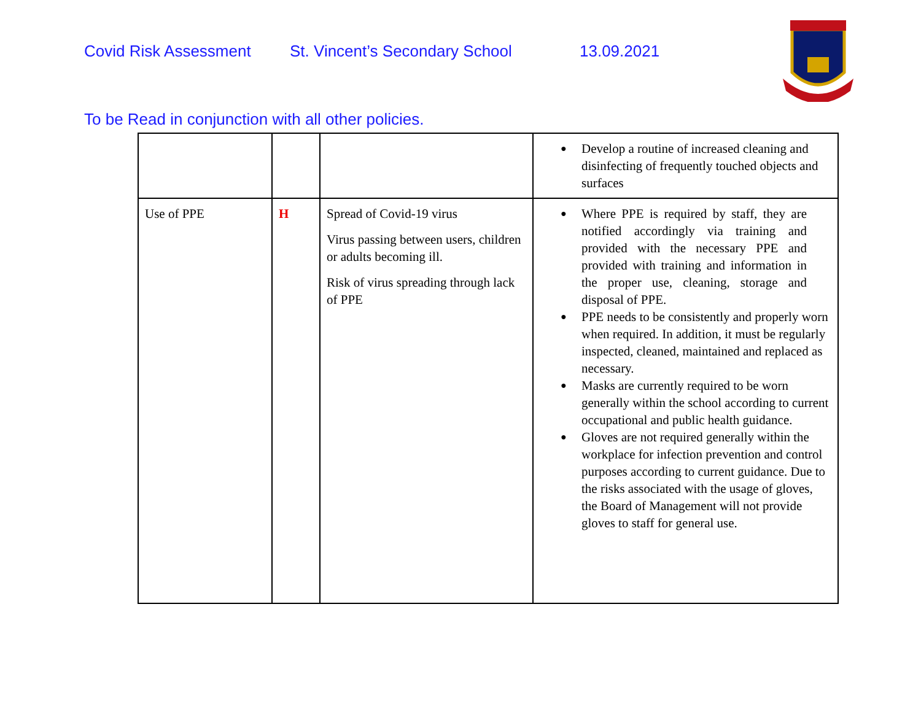Covid Risk Assessment St. Vincent’s Secondary School 13.09.2021
To be Read in conjunction with all other policies.
| | | | Develop a routine of increased cleaning and disinfecting of frequently touched objects and surfaces |
| Use of PPE | H | Spread of Covid-19 virus Virus passing between users, children or adults becoming ill. Risk of virus spreading through lack of PPE | Where PPE is required by staff, they are notified accordingly via training and provided with the necessary PPE and provided with training and information in the proper use, cleaning, storage and disposal of PPE. PPE needs to be consistently and properly worn when required. In addition, it must be regularly inspected, cleaned, maintained and replaced as necessary. Masks are currently required to be worn generally within the school according to current occupational and public health guidance. Gloves are not required generally within the workplace for infection prevention and control purposes according to current guidance. Due to the risks associated with the usage of gloves, the Board of Management will not provide gloves to staff for general use. |